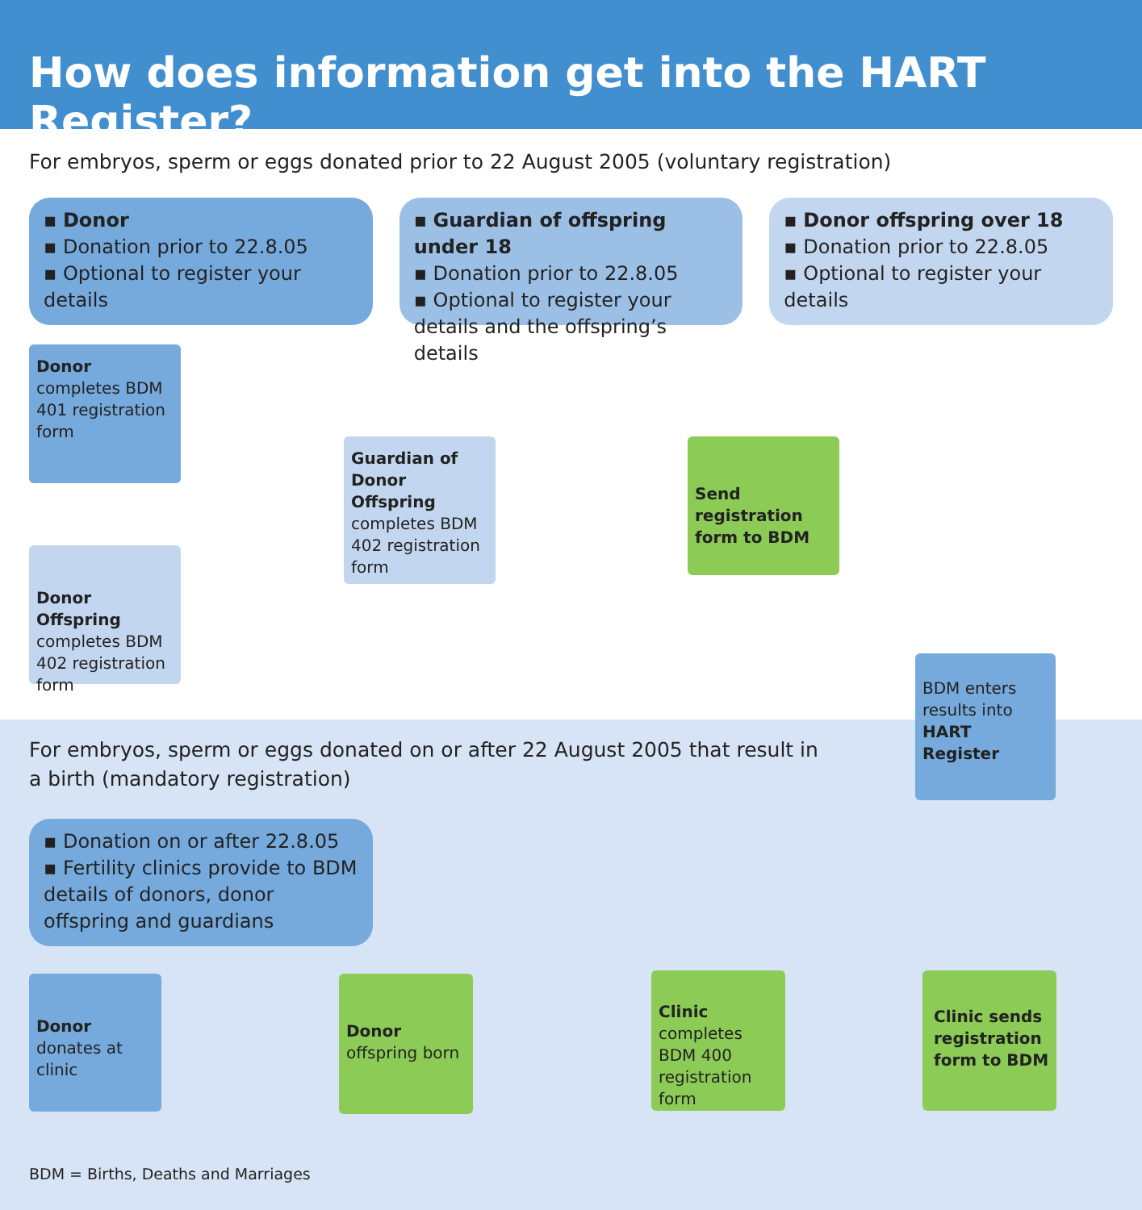How does information get into the HART Register?
For embryos, sperm or eggs donated prior to 22 August 2005 (voluntary registration)
▪ Donor
▪ Donation prior to 22.8.05
▪ Optional to register your details
▪ Guardian of offspring under 18
▪ Donation prior to 22.8.05
▪ Optional to register your details and the offspring’s details
▪ Donor offspring over 18
▪ Donation prior to 22.8.05
▪ Optional to register your details
Donor
completes BDM 401 registration form
Guardian of Donor Offspring
completes BDM 402 registration form
Send registration form to BDM
Donor Offspring
completes BDM 402 registration form
BDM enters results into HART Register
For embryos, sperm or eggs donated on or after 22 August 2005 that result in a birth (mandatory registration)
▪ Donation on or after 22.8.05
▪ Fertility clinics provide to BDM details of donors, donor offspring and guardians
Donor
donates at clinic
Donor
offspring born
Clinic
completes BDM 400 registration form
Clinic sends registration form to BDM
BDM = Births, Deaths and Marriages